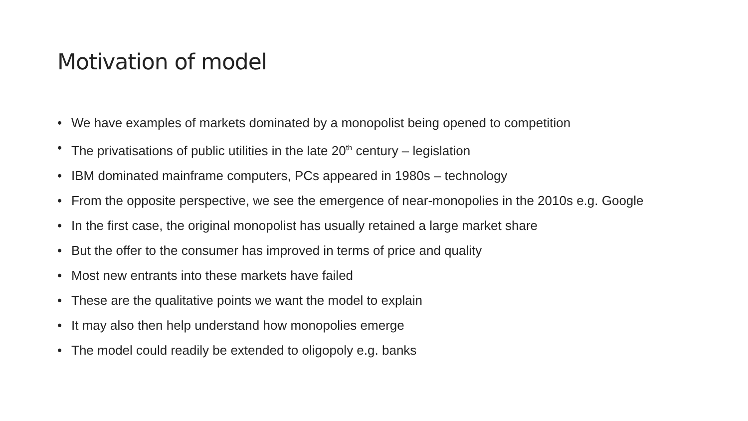Motivation of model
• We have examples of markets dominated by a monopolist being opened to competition
• The privatisations of public utilities in the late 20<sup>th</sup> century – legislation
• IBM dominated mainframe computers, PCs appeared in 1980s – technology
• From the opposite perspective, we see the emergence of near-monopolies in the 2010s e.g. Google
• In the first case, the original monopolist has usually retained a large market share
• But the offer to the consumer has improved in terms of price and quality
• Most new entrants into these markets have failed
• These are the qualitative points we want the model to explain
• It may also then help understand how monopolies emerge
• The model could readily be extended to oligopoly e.g. banks